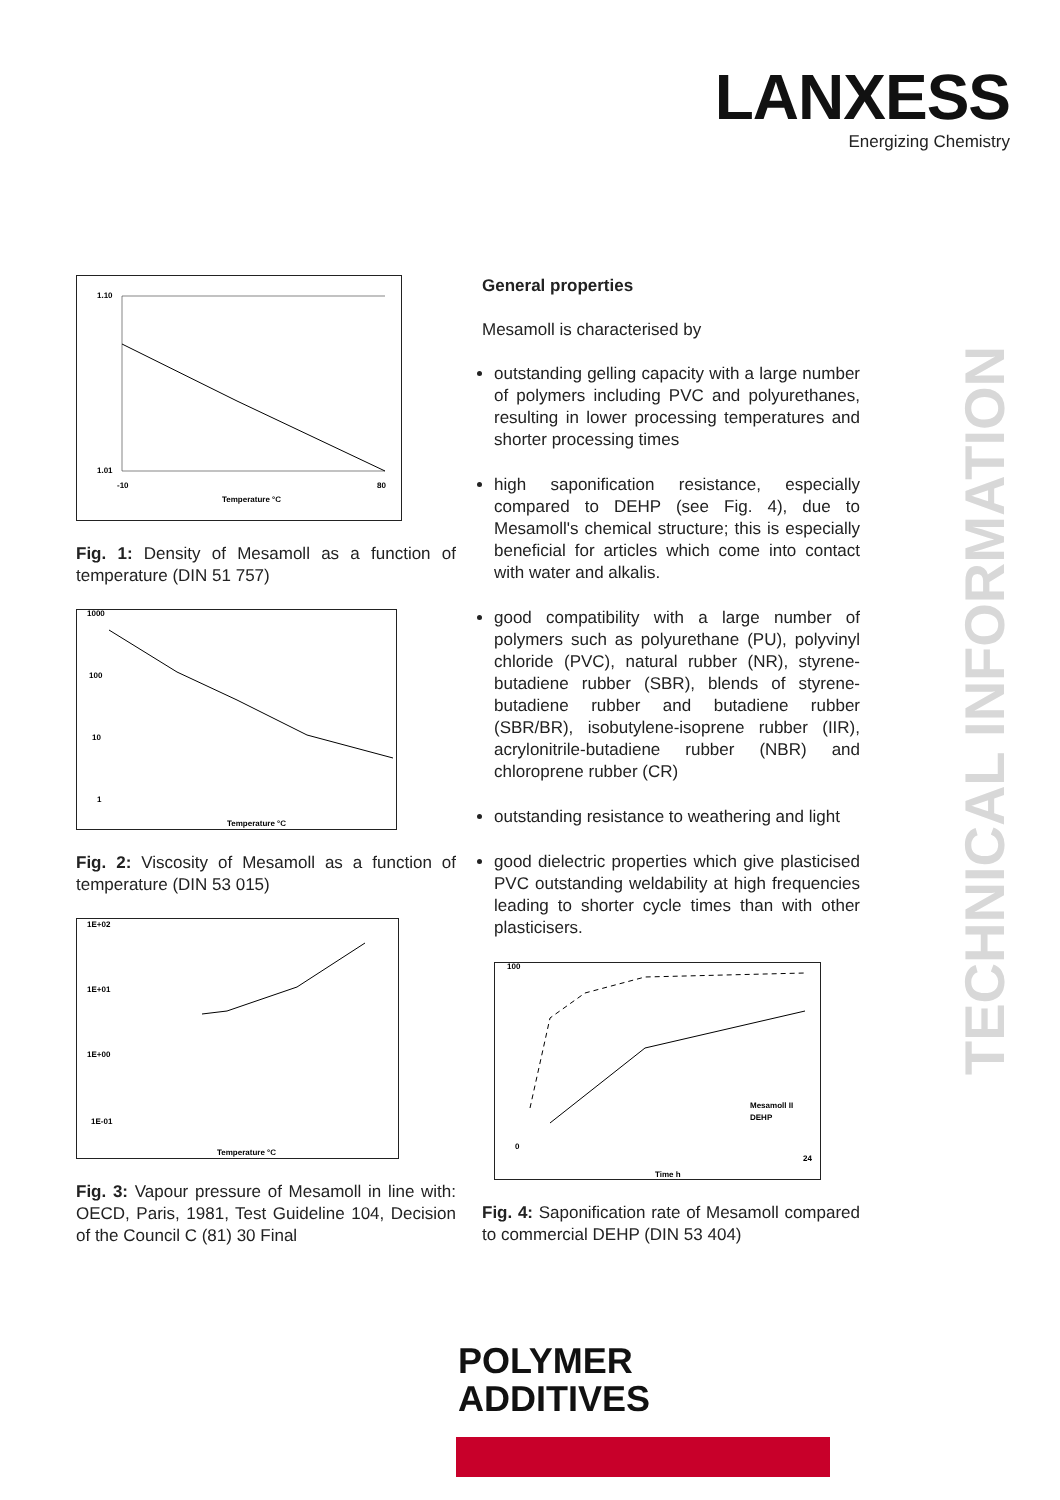LANXESS
Energizing Chemistry
TECHNICAL INFORMATION
1.10
1.01
-10
80
Temperature °C
Fig. 1: Density of Mesamoll as a function of temperature (DIN 51 757)
1000
100
10
1
Temperature °C
Fig. 2: Viscosity of Mesamoll as a function of temperature (DIN 53 015)
1E+02
1E+01
1E+00
1E-01
Temperature °C
Fig. 3: Vapour pressure of Mesamoll in line with: OECD, Paris, 1981, Test Guideline 104, Decision of the Council C (81) 30 Final
General properties
Mesamoll is characterised by
outstanding gelling capacity with a large number of polymers including PVC and polyurethanes, resulting in lower processing temperatures and shorter processing times
high saponification resistance, especially compared to DEHP (see Fig. 4), due to Mesamoll's chemical structure; this is especially beneficial for articles which come into contact with water and alkalis.
good compatibility with a large number of polymers such as polyurethane (PU), polyvinyl chloride (PVC), natural rubber (NR), styrene-butadiene rubber (SBR), blends of styrene-butadiene rubber and butadiene rubber (SBR/BR), isobutylene-isoprene rubber (IIR), acrylonitrile-butadiene rubber (NBR) and chloroprene rubber (CR)
outstanding resistance to weathering and light
good dielectric properties which give plasticised PVC outstanding weldability at high frequencies leading to shorter cycle times than with other plasticisers.
100
0
24
Time h
Mesamoll II
DEHP
Fig. 4: Saponification rate of Mesamoll compared to commercial DEHP (DIN 53 404)
POLYMER
ADDITIVES